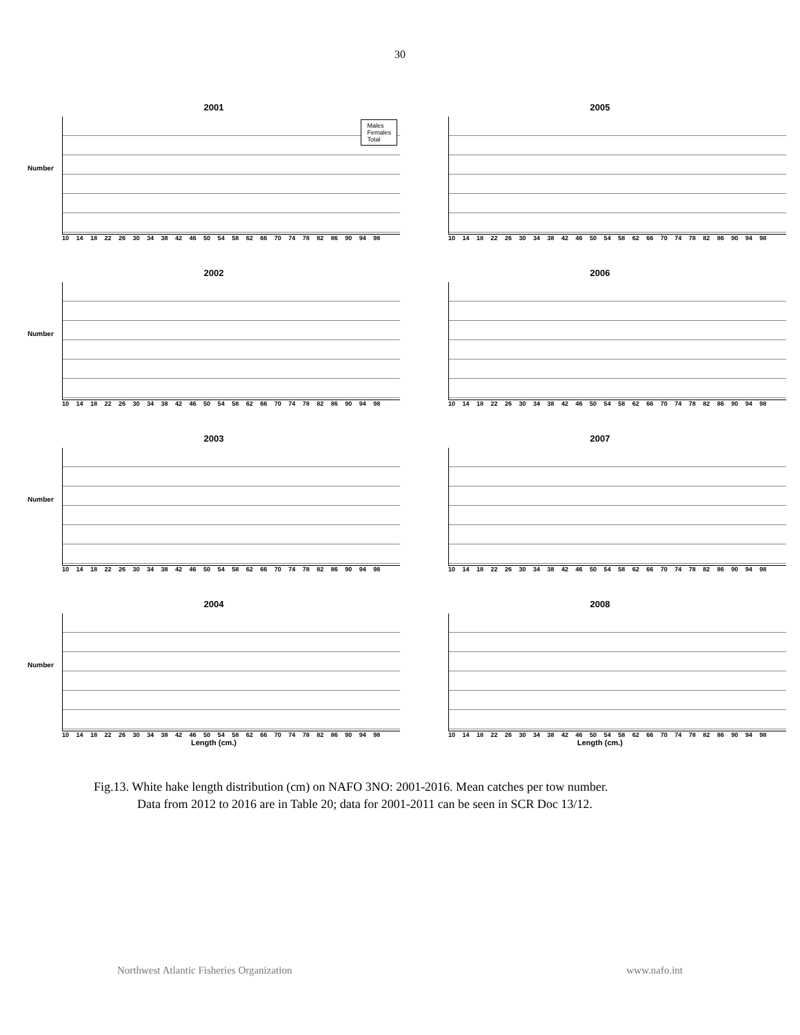30
2001
Number
Males
Females
Total
10 14 18 22 26 30 34 38 42 46 50 54 58 62 66 70 74 78 82 86 90 94 98
2005
10 14 18 22 26 30 34 38 42 46 50 54 58 62 66 70 74 78 82 86 90 94 98
2002
Number
10 14 18 22 26 30 34 38 42 46 50 54 58 62 66 70 74 78 82 86 90 94 98
2006
10 14 18 22 26 30 34 38 42 46 50 54 58 62 66 70 74 78 82 86 90 94 98
2003
Number
10 14 18 22 26 30 34 38 42 46 50 54 58 62 66 70 74 78 82 86 90 94 98
2007
10 14 18 22 26 30 34 38 42 46 50 54 58 62 66 70 74 78 82 86 90 94 98
2004
Number
10 14 18 22 26 30 34 38 42 46 50 54 58 62 66 70 74 78 82 86 90 94 98
Length (cm.)
2008
10 14 18 22 26 30 34 38 42 46 50 54 58 62 66 70 74 78 82 86 90 94 98
Length (cm.)
Fig.13. White hake length distribution (cm) on NAFO 3NO: 2001-2016. Mean catches per tow number.
Data from 2012 to 2016 are in Table 20; data for 2001-2011 can be seen in SCR Doc 13/12.
Northwest Atlantic Fisheries Organization www.nafo.int